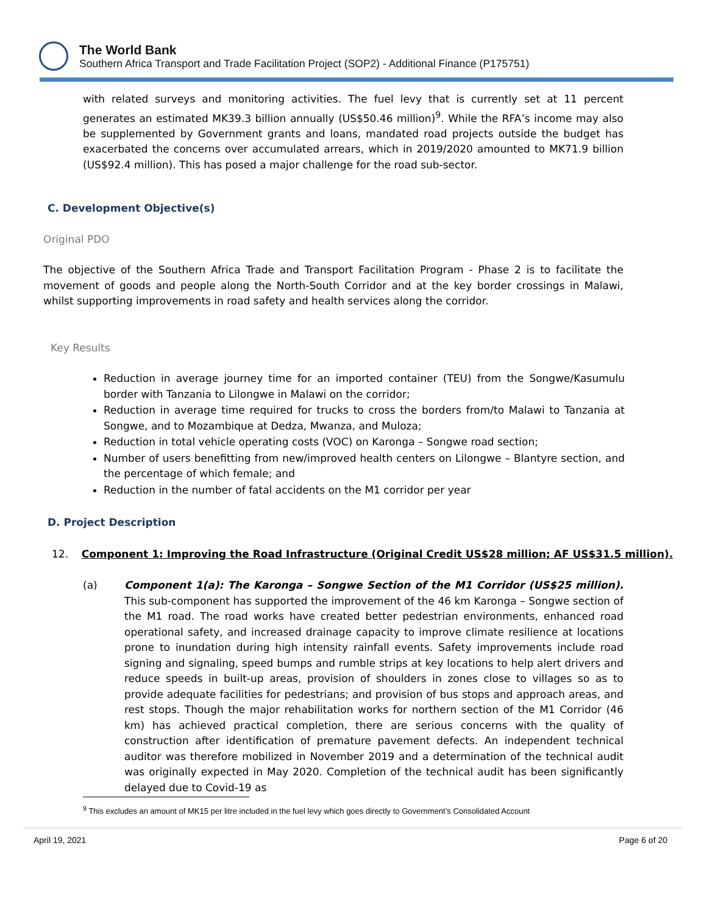The World Bank
Southern Africa Transport and Trade Facilitation Project (SOP2) - Additional Finance (P175751)
with related surveys and monitoring activities. The fuel levy that is currently set at 11 percent generates an estimated MK39.3 billion annually (US$50.46 million)<sup>9</sup>. While the RFA’s income may also be supplemented by Government grants and loans, mandated road projects outside the budget has exacerbated the concerns over accumulated arrears, which in 2019/2020 amounted to MK71.9 billion (US$92.4 million). This has posed a major challenge for the road sub-sector.
C. Development Objective(s)
Original PDO
The objective of the Southern Africa Trade and Transport Facilitation Program - Phase 2 is to facilitate the movement of goods and people along the North-South Corridor and at the key border crossings in Malawi, whilst supporting improvements in road safety and health services along the corridor.
Key Results
Reduction in average journey time for an imported container (TEU) from the Songwe/Kasumulu border with Tanzania to Lilongwe in Malawi on the corridor;
Reduction in average time required for trucks to cross the borders from/to Malawi to Tanzania at Songwe, and to Mozambique at Dedza, Mwanza, and Muloza;
Reduction in total vehicle operating costs (VOC) on Karonga – Songwe road section;
Number of users benefitting from new/improved health centers on Lilongwe – Blantyre section, and the percentage of which female; and
Reduction in the number of fatal accidents on the M1 corridor per year
D. Project Description
12. Component 1: Improving the Road Infrastructure (Original Credit US$28 million; AF US$31.5 million).
(a) Component 1(a): The Karonga – Songwe Section of the M1 Corridor (US$25 million). This sub-component has supported the improvement of the 46 km Karonga – Songwe section of the M1 road. The road works have created better pedestrian environments, enhanced road operational safety, and increased drainage capacity to improve climate resilience at locations prone to inundation during high intensity rainfall events. Safety improvements include road signing and signaling, speed bumps and rumble strips at key locations to help alert drivers and reduce speeds in built-up areas, provision of shoulders in zones close to villages so as to provide adequate facilities for pedestrians; and provision of bus stops and approach areas, and rest stops. Though the major rehabilitation works for northern section of the M1 Corridor (46 km) has achieved practical completion, there are serious concerns with the quality of construction after identification of premature pavement defects. An independent technical auditor was therefore mobilized in November 2019 and a determination of the technical audit was originally expected in May 2020. Completion of the technical audit has been significantly delayed due to Covid-19 as
<sup>9</sup> This excludes an amount of MK15 per litre included in the fuel levy which goes directly to Government’s Consolidated Account
April 19, 2021 Page 6 of 20